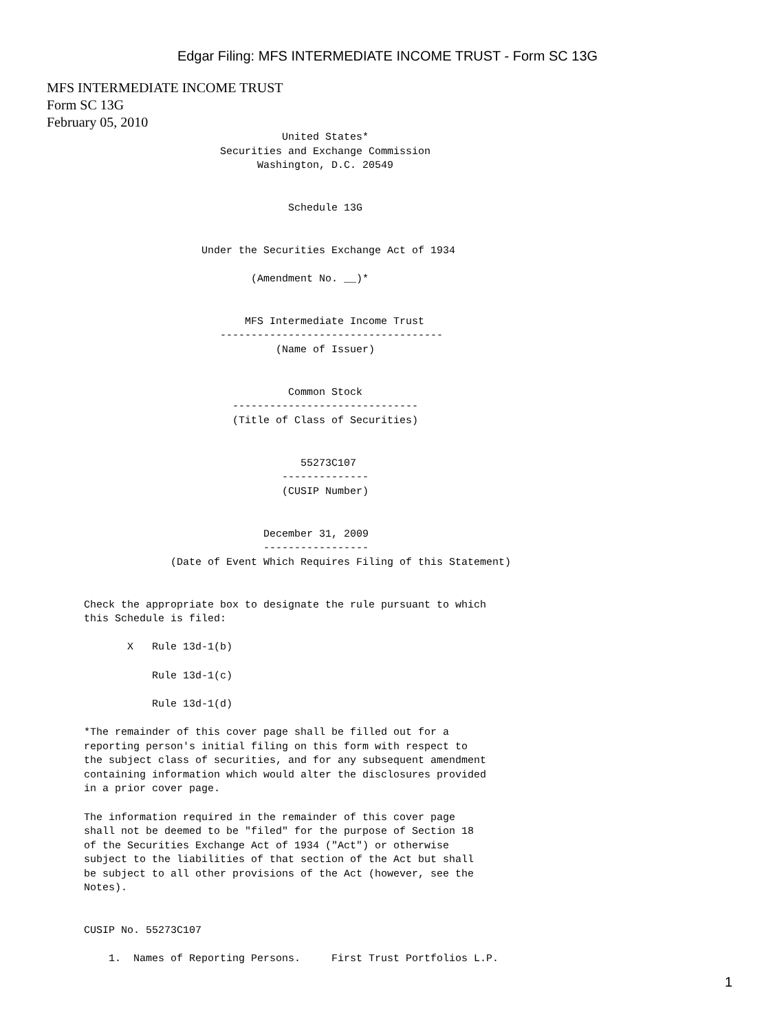Edgar Filing: MFS INTERMEDIATE INCOME TRUST - Form SC 13G
MFS INTERMEDIATE INCOME TRUST
Form SC 13G
February 05, 2010
                                      United States*
                            Securities and Exchange Commission
                                  Washington, D.C. 20549


                                       Schedule 13G


                         Under the Securities Exchange Act of 1934

                                 (Amendment No. __)*


                                MFS Intermediate Income Trust
                            ------------------------------------
                                     (Name of Issuer)


                                       Common Stock
                              ------------------------------
                              (Title of Class of Securities)


                                         55273C107
                                      --------------
                                      (CUSIP Number)


                                   December 31, 2009
                                   -----------------
                    (Date of Event Which Requires Filing of this Statement)


      Check the appropriate box to designate the rule pursuant to which
      this Schedule is filed:

             X   Rule 13d-1(b)

                 Rule 13d-1(c)

                 Rule 13d-1(d)

      *The remainder of this cover page shall be filled out for a
      reporting person's initial filing on this form with respect to
      the subject class of securities, and for any subsequent amendment
      containing information which would alter the disclosures provided
      in a prior cover page.

      The information required in the remainder of this cover page
      shall not be deemed to be "filed" for the purpose of Section 18
      of the Securities Exchange Act of 1934 ("Act") or otherwise
      subject to the liabilities of that section of the Act but shall
      be subject to all other provisions of the Act (however, see the
      Notes).


      CUSIP No. 55273C107

          1.  Names of Reporting Persons.     First Trust Portfolios L.P.
1